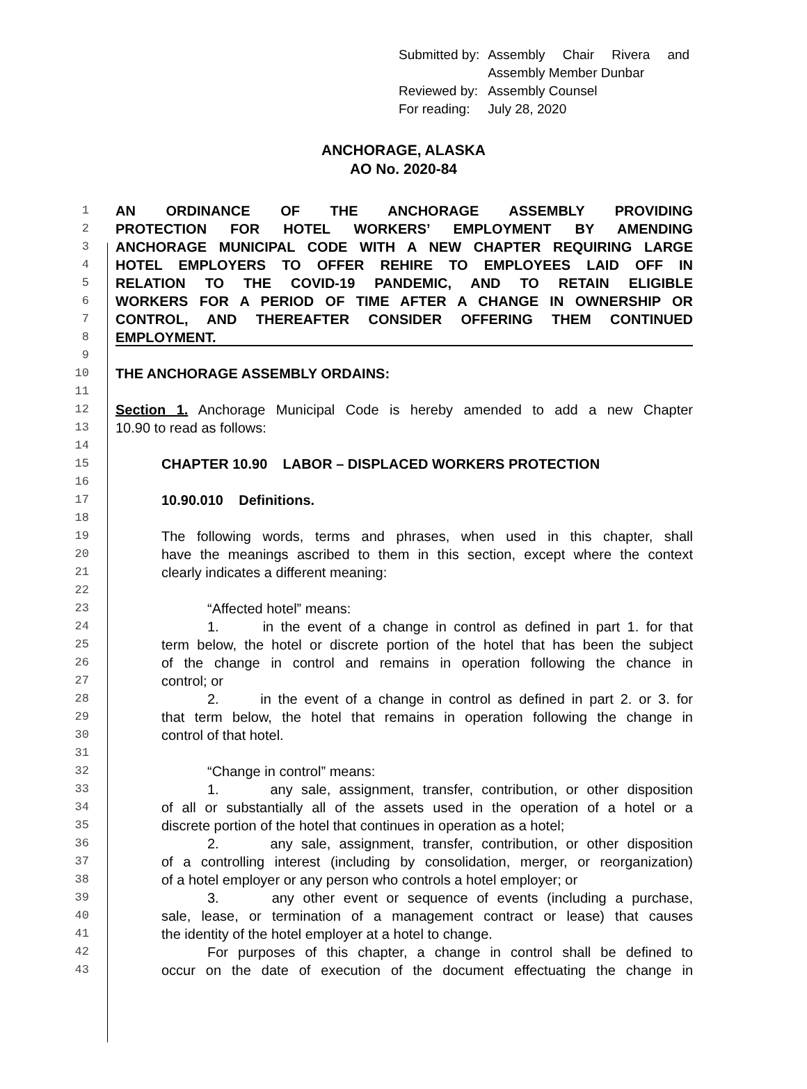| Submitted by: | Assembly Chair Rivera and |
| | Assembly Member Dunbar |
| Reviewed by: | Assembly Counsel |
| For reading: | July 28, 2020 |
ANCHORAGE, ALASKA
AO No. 2020-84
1 AN ORDINANCE OF THE ANCHORAGE ASSEMBLY PROVIDING
2 PROTECTION FOR HOTEL WORKERS’ EMPLOYMENT BY AMENDING
3 ANCHORAGE MUNICIPAL CODE WITH A NEW CHAPTER REQUIRING LARGE
4 HOTEL EMPLOYERS TO OFFER REHIRE TO EMPLOYEES LAID OFF IN
5 RELATION TO THE COVID-19 PANDEMIC, AND TO RETAIN ELIGIBLE
6 WORKERS FOR A PERIOD OF TIME AFTER A CHANGE IN OWNERSHIP OR
7 CONTROL, AND THEREAFTER CONSIDER OFFERING THEM CONTINUED
8 EMPLOYMENT.
9
10 THE ANCHORAGE ASSEMBLY ORDAINS:
11
12 Section 1. Anchorage Municipal Code is hereby amended to add a new Chapter
13 10.90 to read as follows:
14
15 CHAPTER 10.90 LABOR – DISPLACED WORKERS PROTECTION
16
17 10.90.010 Definitions.
18
19 The following words, terms and phrases, when used in this chapter, shall
20 have the meanings ascribed to them in this section, except where the context
21 clearly indicates a different meaning:
22
23 “Affected hotel” means:
24 1. in the event of a change in control as defined in part 1. for that
25 term below, the hotel or discrete portion of the hotel that has been the subject
26 of the change in control and remains in operation following the chance in
27 control; or
28 2. in the event of a change in control as defined in part 2. or 3. for
29 that term below, the hotel that remains in operation following the change in
30 control of that hotel.
31
32 “Change in control” means:
33 1. any sale, assignment, transfer, contribution, or other disposition
34 of all or substantially all of the assets used in the operation of a hotel or a
35 discrete portion of the hotel that continues in operation as a hotel;
36 2. any sale, assignment, transfer, contribution, or other disposition
37 of a controlling interest (including by consolidation, merger, or reorganization)
38 of a hotel employer or any person who controls a hotel employer; or
39 3. any other event or sequence of events (including a purchase,
40 sale, lease, or termination of a management contract or lease) that causes
41 the identity of the hotel employer at a hotel to change.
42 For purposes of this chapter, a change in control shall be defined to
43 occur on the date of execution of the document effectuating the change in